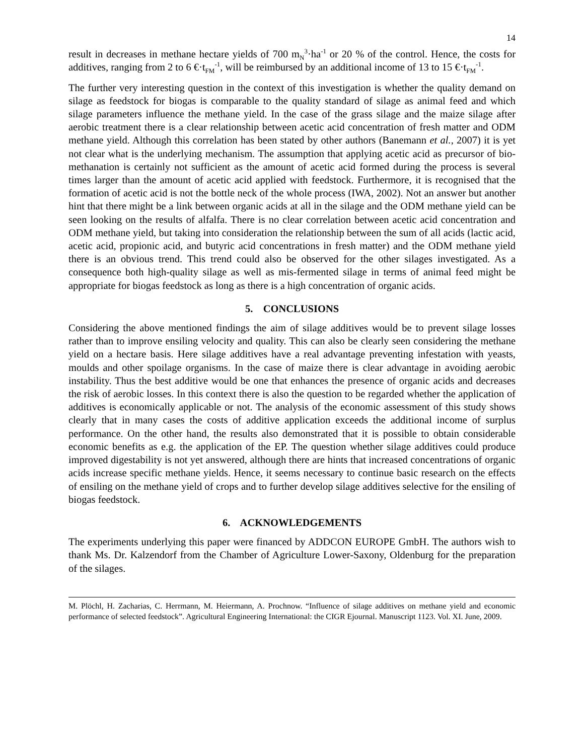14
result in decreases in methane hectare yields of 700 m<sub>N</sub><sup>3</sup>·ha<sup>-1</sup> or 20 % of the control. Hence, the costs for additives, ranging from 2 to 6 €·t<sub>FM</sub><sup>-1</sup>, will be reimbursed by an additional income of 13 to 15 €·t<sub>FM</sub><sup>-1</sup>.
The further very interesting question in the context of this investigation is whether the quality demand on silage as feedstock for biogas is comparable to the quality standard of silage as animal feed and which silage parameters influence the methane yield. In the case of the grass silage and the maize silage after aerobic treatment there is a clear relationship between acetic acid concentration of fresh matter and ODM methane yield. Although this correlation has been stated by other authors (Banemann et al., 2007) it is yet not clear what is the underlying mechanism. The assumption that applying acetic acid as precursor of bio-methanation is certainly not sufficient as the amount of acetic acid formed during the process is several times larger than the amount of acetic acid applied with feedstock. Furthermore, it is recognised that the formation of acetic acid is not the bottle neck of the whole process (IWA, 2002). Not an answer but another hint that there might be a link between organic acids at all in the silage and the ODM methane yield can be seen looking on the results of alfalfa. There is no clear correlation between acetic acid concentration and ODM methane yield, but taking into consideration the relationship between the sum of all acids (lactic acid, acetic acid, propionic acid, and butyric acid concentrations in fresh matter) and the ODM methane yield there is an obvious trend. This trend could also be observed for the other silages investigated. As a consequence both high-quality silage as well as mis-fermented silage in terms of animal feed might be appropriate for biogas feedstock as long as there is a high concentration of organic acids.
5. CONCLUSIONS
Considering the above mentioned findings the aim of silage additives would be to prevent silage losses rather than to improve ensiling velocity and quality. This can also be clearly seen considering the methane yield on a hectare basis. Here silage additives have a real advantage preventing infestation with yeasts, moulds and other spoilage organisms. In the case of maize there is clear advantage in avoiding aerobic instability. Thus the best additive would be one that enhances the presence of organic acids and decreases the risk of aerobic losses. In this context there is also the question to be regarded whether the application of additives is economically applicable or not. The analysis of the economic assessment of this study shows clearly that in many cases the costs of additive application exceeds the additional income of surplus performance. On the other hand, the results also demonstrated that it is possible to obtain considerable economic benefits as e.g. the application of the EP. The question whether silage additives could produce improved digestability is not yet answered, although there are hints that increased concentrations of organic acids increase specific methane yields. Hence, it seems necessary to continue basic research on the effects of ensiling on the methane yield of crops and to further develop silage additives selective for the ensiling of biogas feedstock.
6. ACKNOWLEDGEMENTS
The experiments underlying this paper were financed by ADDCON EUROPE GmbH. The authors wish to thank Ms. Dr. Kalzendorf from the Chamber of Agriculture Lower-Saxony, Oldenburg for the preparation of the silages.
M. Plöchl, H. Zacharias, C. Herrmann, M. Heiermann, A. Prochnow. “Influence of silage additives on methane yield and economic performance of selected feedstock”. Agricultural Engineering International: the CIGR Ejournal. Manuscript 1123. Vol. XI. June, 2009.